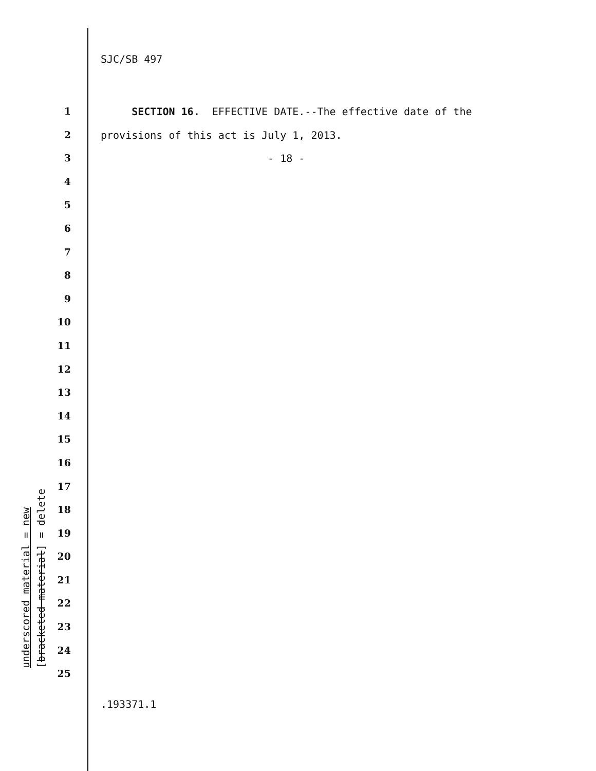SJC/SB 497
1 SECTION 16. EFFECTIVE DATE.--The effective date of the
2 provisions of this act is July 1, 2013.
3 - 18 -
4
5
6
7
8
9
10
11
12
13
14
15
16
17
18
19
20
21
22
23
24
25
.193371.1
underscored material = new
[bracketed material] = delete